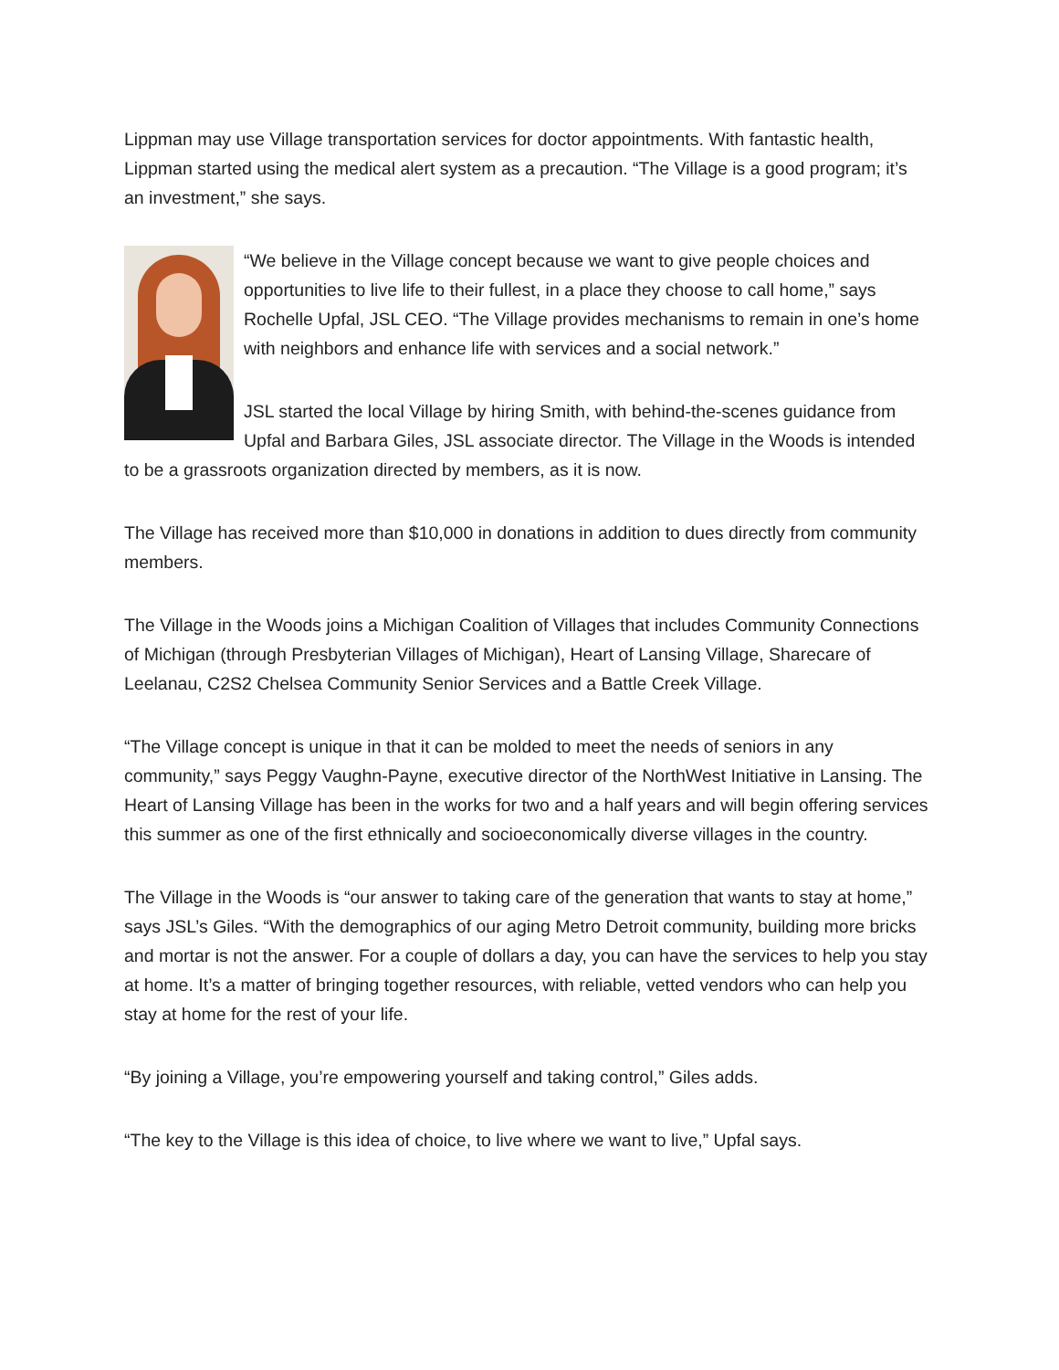Lippman may use Village transportation services for doctor appointments. With fantastic health, Lippman started using the medical alert system as a precaution. “The Village is a good program; it’s an investment,” she says.
“We believe in the Village concept because we want to give people choices and opportunities to live life to their fullest, in a place they choose to call home,” says Rochelle Upfal, JSL CEO. “The Village provides mechanisms to remain in one’s home with neighbors and enhance life with services and a social network.”
JSL started the local Village by hiring Smith, with behind-the-scenes guidance from Upfal and Barbara Giles, JSL associate director. The Village in the Woods is intended to be a grassroots organization directed by members, as it is now.
The Village has received more than $10,000 in donations in addition to dues directly from community members.
The Village in the Woods joins a Michigan Coalition of Villages that includes Community Connections of Michigan (through Presbyterian Villages of Michigan), Heart of Lansing Village, Sharecare of Leelanau, C2S2 Chelsea Community Senior Services and a Battle Creek Village.
“The Village concept is unique in that it can be molded to meet the needs of seniors in any community,” says Peggy Vaughn-Payne, executive director of the NorthWest Initiative in Lansing. The Heart of Lansing Village has been in the works for two and a half years and will begin offering services this summer as one of the first ethnically and socioeconomically diverse villages in the country.
The Village in the Woods is “our answer to taking care of the generation that wants to stay at home,” says JSL’s Giles. “With the demographics of our aging Metro Detroit community, building more bricks and mortar is not the answer. For a couple of dollars a day, you can have the services to help you stay at home. It’s a matter of bringing together resources, with reliable, vetted vendors who can help you stay at home for the rest of your life.
“By joining a Village, you’re empowering yourself and taking control,” Giles adds.
“The key to the Village is this idea of choice, to live where we want to live,” Upfal says.